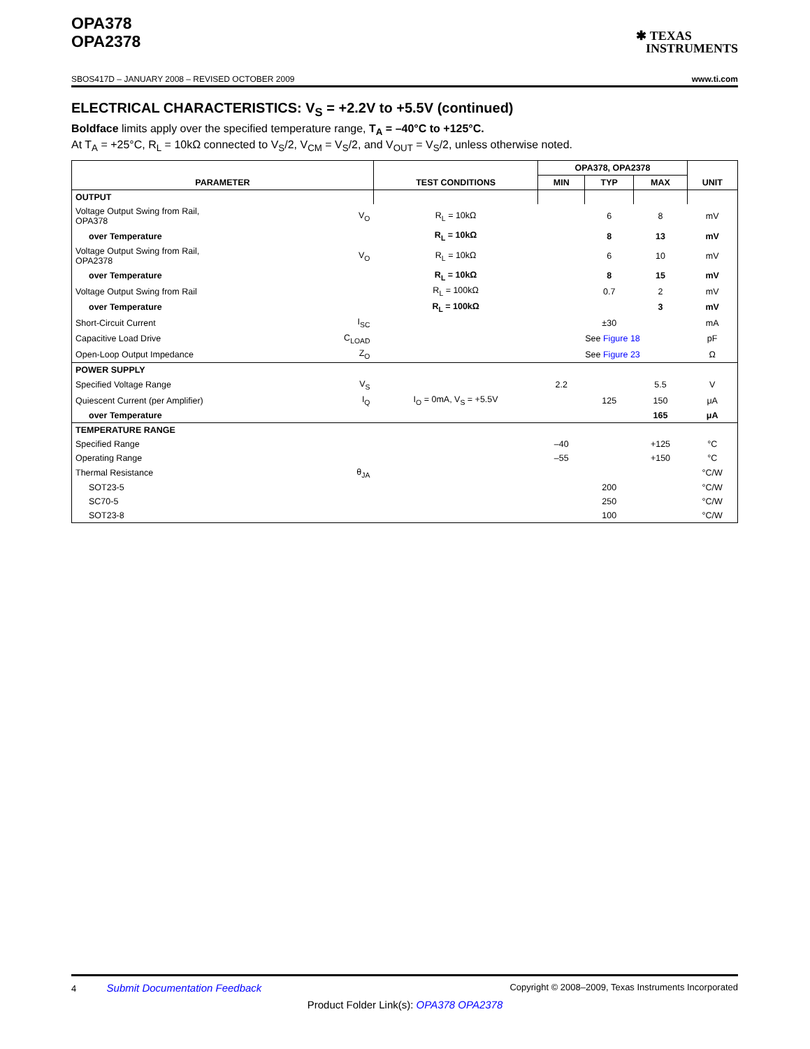OPA378
OPA2378
✱ TEXAS
INSTRUMENTS
SBOS417D – JANUARY 2008 – REVISED OCTOBER 2009 www.ti.com
ELECTRICAL CHARACTERISTICS: V<sub>S</sub> = +2.2V to +5.5V (continued)
Boldface limits apply over the specified temperature range, T<sub>A</sub> = –40°C to +125°C.
At T<sub>A</sub> = +25°C, R<sub>L</sub> = 10kΩ connected to V<sub>S</sub>/2, V<sub>CM</sub> = V<sub>S</sub>/2, and V<sub>OUT</sub> = V<sub>S</sub>/2, unless otherwise noted.
| PARAMETER | | TEST CONDITIONS | OPA378, OPA2378 | | | UNIT |
| --- | --- | --- | --- | --- | --- | --- |
| | | | MIN | TYP | MAX | |
| OUTPUT | | | | | | |
| Voltage Output Swing from Rail, OPA378 | V<sub>O</sub> | R<sub>L</sub> = 10kΩ | | 6 | 8 | mV |
| over Temperature | | R<sub>L</sub> = 10kΩ | | 8 | 13 | mV |
| Voltage Output Swing from Rail, OPA2378 | V<sub>O</sub> | R<sub>L</sub> = 10kΩ | | 6 | 10 | mV |
| over Temperature | | R<sub>L</sub> = 10kΩ | | 8 | 15 | mV |
| Voltage Output Swing from Rail | | R<sub>L</sub> = 100kΩ | | 0.7 | 2 | mV |
| over Temperature | | R<sub>L</sub> = 100kΩ | | | 3 | mV |
| Short-Circuit Current | I<sub>SC</sub> | | | ±30 | | mA |
| Capacitive Load Drive | C<sub>LOAD</sub> | | See Figure 18 | | | pF |
| Open-Loop Output Impedance | Z<sub>O</sub> | | See Figure 23 | | | Ω |
| POWER SUPPLY | | | | | | |
| Specified Voltage Range | V<sub>S</sub> | | 2.2 | | 5.5 | V |
| Quiescent Current (per Amplifier) | I<sub>Q</sub> | I<sub>O</sub> = 0mA, V<sub>S</sub> = +5.5V | | 125 | 150 | μA |
| over Temperature | | | | | 165 | μA |
| TEMPERATURE RANGE | | | | | | |
| Specified Range | | | –40 | | +125 | °C |
| Operating Range | | | –55 | | +150 | °C |
| Thermal Resistance | θ<sub>JA</sub> | | | | | °C/W |
| SOT23-5 | | | | 200 | | °C/W |
| SC70-5 | | | | 250 | | °C/W |
| SOT23-8 | | | | 100 | | °C/W |
4 Submit Documentation Feedback Copyright © 2008–2009, Texas Instruments Incorporated
Product Folder Link(s): OPA378 OPA2378